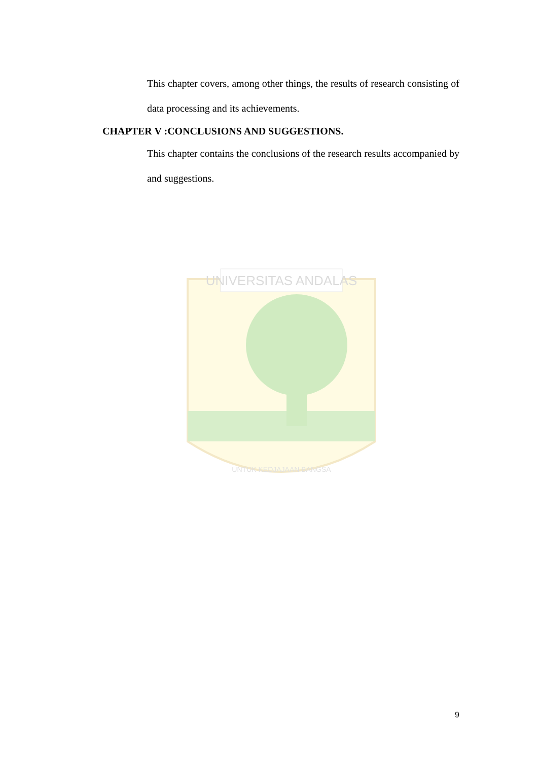This chapter covers, among other things, the results of research consisting of data processing and its achievements.
CHAPTER V :CONCLUSIONS AND SUGGESTIONS.
This chapter contains the conclusions of the research results accompanied by and suggestions.
UNIVERSITAS ANDALAS
UNTUK KEDJAJAAN BANGSA
9